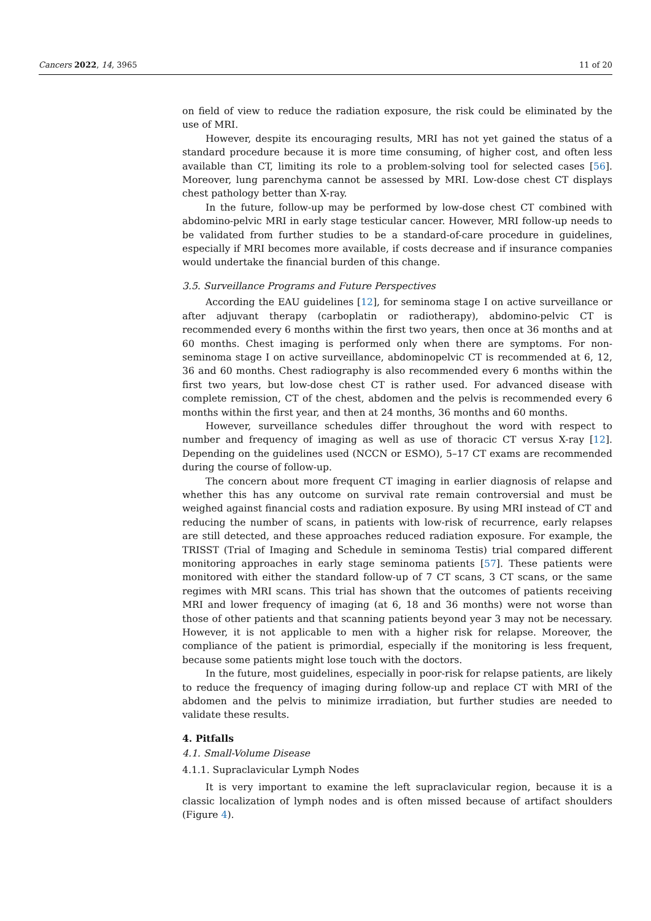Cancers 2022, 14, 3965 11 of 20
on field of view to reduce the radiation exposure, the risk could be eliminated by the use of MRI.
However, despite its encouraging results, MRI has not yet gained the status of a standard procedure because it is more time consuming, of higher cost, and often less available than CT, limiting its role to a problem-solving tool for selected cases [56]. Moreover, lung parenchyma cannot be assessed by MRI. Low-dose chest CT displays chest pathology better than X-ray.
In the future, follow-up may be performed by low-dose chest CT combined with abdomino-pelvic MRI in early stage testicular cancer. However, MRI follow-up needs to be validated from further studies to be a standard-of-care procedure in guidelines, especially if MRI becomes more available, if costs decrease and if insurance companies would undertake the financial burden of this change.
3.5. Surveillance Programs and Future Perspectives
According the EAU guidelines [12], for seminoma stage I on active surveillance or after adjuvant therapy (carboplatin or radiotherapy), abdomino-pelvic CT is recommended every 6 months within the first two years, then once at 36 months and at 60 months. Chest imaging is performed only when there are symptoms. For non-seminoma stage I on active surveillance, abdominopelvic CT is recommended at 6, 12, 36 and 60 months. Chest radiography is also recommended every 6 months within the first two years, but low-dose chest CT is rather used. For advanced disease with complete remission, CT of the chest, abdomen and the pelvis is recommended every 6 months within the first year, and then at 24 months, 36 months and 60 months.
However, surveillance schedules differ throughout the word with respect to number and frequency of imaging as well as use of thoracic CT versus X-ray [12]. Depending on the guidelines used (NCCN or ESMO), 5–17 CT exams are recommended during the course of follow-up.
The concern about more frequent CT imaging in earlier diagnosis of relapse and whether this has any outcome on survival rate remain controversial and must be weighed against financial costs and radiation exposure. By using MRI instead of CT and reducing the number of scans, in patients with low-risk of recurrence, early relapses are still detected, and these approaches reduced radiation exposure. For example, the TRISST (Trial of Imaging and Schedule in seminoma Testis) trial compared different monitoring approaches in early stage seminoma patients [57]. These patients were monitored with either the standard follow-up of 7 CT scans, 3 CT scans, or the same regimes with MRI scans. This trial has shown that the outcomes of patients receiving MRI and lower frequency of imaging (at 6, 18 and 36 months) were not worse than those of other patients and that scanning patients beyond year 3 may not be necessary. However, it is not applicable to men with a higher risk for relapse. Moreover, the compliance of the patient is primordial, especially if the monitoring is less frequent, because some patients might lose touch with the doctors.
In the future, most guidelines, especially in poor-risk for relapse patients, are likely to reduce the frequency of imaging during follow-up and replace CT with MRI of the abdomen and the pelvis to minimize irradiation, but further studies are needed to validate these results.
4. Pitfalls
4.1. Small-Volume Disease
4.1.1. Supraclavicular Lymph Nodes
It is very important to examine the left supraclavicular region, because it is a classic localization of lymph nodes and is often missed because of artifact shoulders (Figure 4).